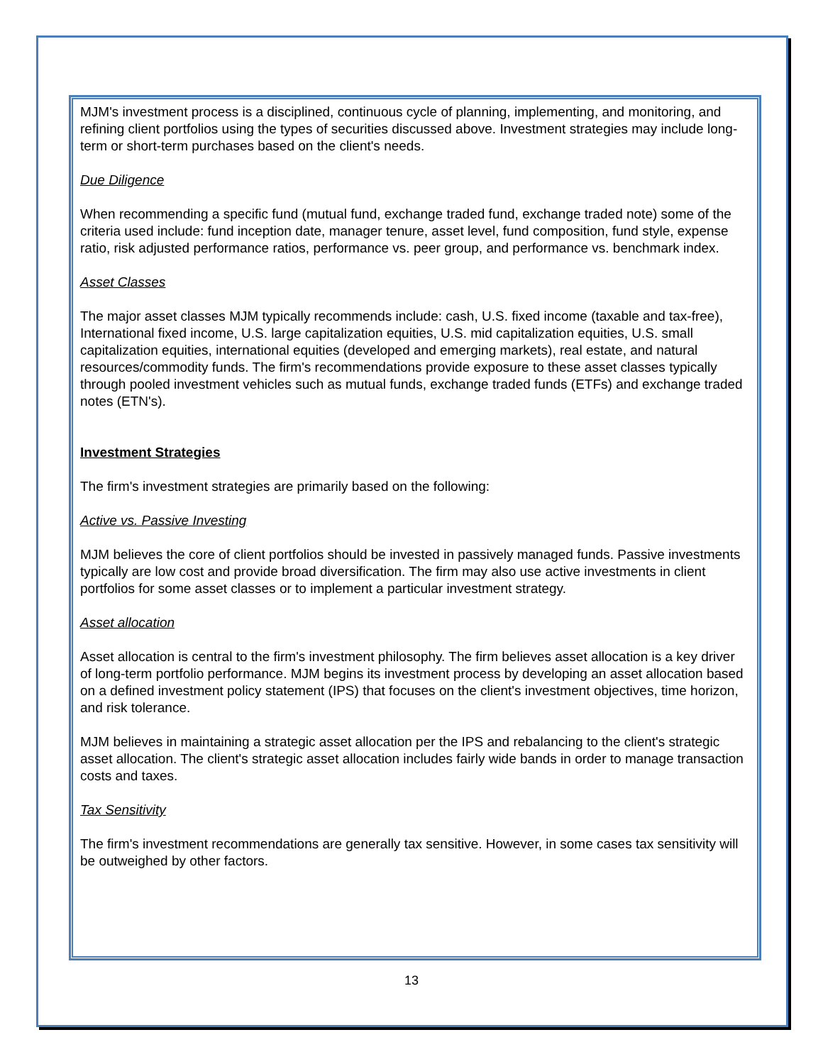MJM's investment process is a disciplined, continuous cycle of planning, implementing, and monitoring, and refining client portfolios using the types of securities discussed above. Investment strategies may include long-term or short-term purchases based on the client's needs.
Due Diligence
When recommending a specific fund (mutual fund, exchange traded fund, exchange traded note) some of the criteria used include: fund inception date, manager tenure, asset level, fund composition, fund style, expense ratio, risk adjusted performance ratios, performance vs. peer group, and performance vs. benchmark index.
Asset Classes
The major asset classes MJM typically recommends include: cash, U.S. fixed income (taxable and tax-free), International fixed income, U.S. large capitalization equities, U.S. mid capitalization equities, U.S. small capitalization equities, international equities (developed and emerging markets), real estate, and natural resources/commodity funds. The firm's recommendations provide exposure to these asset classes typically through pooled investment vehicles such as mutual funds, exchange traded funds (ETFs) and exchange traded notes (ETN's).
Investment Strategies
The firm's investment strategies are primarily based on the following:
Active vs. Passive Investing
MJM believes the core of client portfolios should be invested in passively managed funds. Passive investments typically are low cost and provide broad diversification. The firm may also use active investments in client portfolios for some asset classes or to implement a particular investment strategy.
Asset allocation
Asset allocation is central to the firm's investment philosophy. The firm believes asset allocation is a key driver of long-term portfolio performance. MJM begins its investment process by developing an asset allocation based on a defined investment policy statement (IPS) that focuses on the client's investment objectives, time horizon, and risk tolerance.
MJM believes in maintaining a strategic asset allocation per the IPS and rebalancing to the client's strategic asset allocation. The client's strategic asset allocation includes fairly wide bands in order to manage transaction costs and taxes.
Tax Sensitivity
The firm's investment recommendations are generally tax sensitive. However, in some cases tax sensitivity will be outweighed by other factors.
13